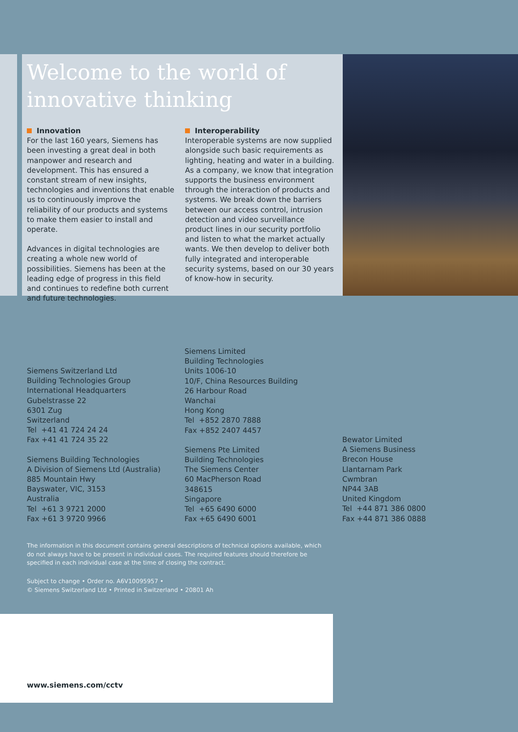Welcome to the world of
innovative thinking
Innovation
For the last 160 years, Siemens has been investing a great deal in both manpower and research and development. This has ensured a constant stream of new insights, technologies and inventions that enable us to continuously improve the reliability of our products and systems to make them easier to install and operate.
Advances in digital technologies are creating a whole new world of possibilities. Siemens has been at the leading edge of progress in this field and continues to redefine both current and future technologies.
Interoperability
Interoperable systems are now supplied alongside such basic requirements as lighting, heating and water in a building. As a company, we know that integration supports the business environment through the interaction of products and systems. We break down the barriers between our access control, intrusion detection and video surveillance product lines in our security portfolio and listen to what the market actually wants. We then develop to deliver both fully integrated and interoperable security systems, based on our 30 years of know-how in security.
Siemens Switzerland Ltd
Building Technologies Group
International Headquarters
Gubelstrasse 22
6301 Zug
Switzerland
Tel +41 41 724 24 24
Fax +41 41 724 35 22
Siemens Building Technologies
A Division of Siemens Ltd (Australia)
885 Mountain Hwy
Bayswater, VIC, 3153
Australia
Tel +61 3 9721 2000
Fax +61 3 9720 9966
Siemens Limited
Building Technologies
Units 1006-10
10/F, China Resources Building
26 Harbour Road
Wanchai
Hong Kong
Tel +852 2870 7888
Fax +852 2407 4457
Siemens Pte Limited
Building Technologies
The Siemens Center
60 MacPherson Road
348615
Singapore
Tel +65 6490 6000
Fax +65 6490 6001
Bewator Limited
A Siemens Business
Brecon House
Llantarnam Park
Cwmbran
NP44 3AB
United Kingdom
Tel +44 871 386 0800
Fax +44 871 386 0888
The information in this document contains general descriptions of technical options available, which do not always have to be present in individual cases. The required features should therefore be specified in each individual case at the time of closing the contract.
Subject to change • Order no. A6V10095957 •
© Siemens Switzerland Ltd • Printed in Switzerland • 20801 Ah
www.siemens.com/cctv